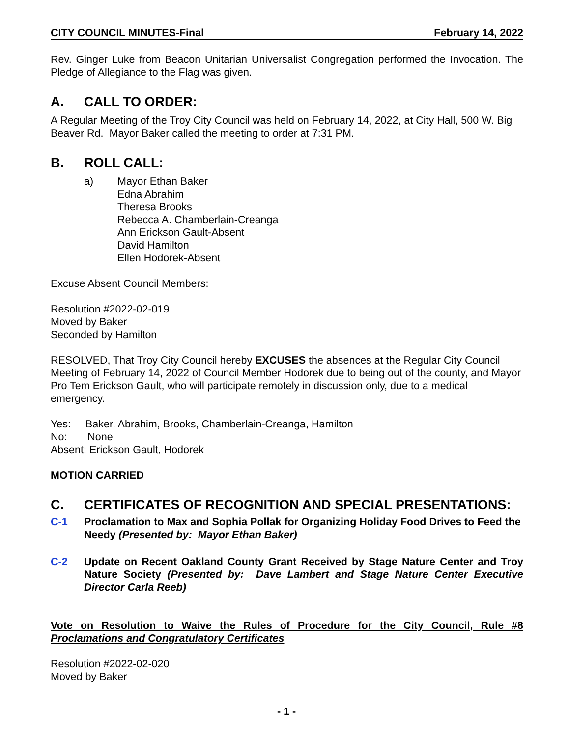CITY COUNCIL MINUTES-Final February 14, 2022
Rev. Ginger Luke from Beacon Unitarian Universalist Congregation performed the Invocation. The Pledge of Allegiance to the Flag was given.
A. CALL TO ORDER:
A Regular Meeting of the Troy City Council was held on February 14, 2022, at City Hall, 500 W. Big Beaver Rd. Mayor Baker called the meeting to order at 7:31 PM.
B. ROLL CALL:
a) Mayor Ethan Baker
Edna Abrahim
Theresa Brooks
Rebecca A. Chamberlain-Creanga
Ann Erickson Gault-Absent
David Hamilton
Ellen Hodorek-Absent
Excuse Absent Council Members:
Resolution #2022-02-019
Moved by Baker
Seconded by Hamilton
RESOLVED, That Troy City Council hereby EXCUSES the absences at the Regular City Council Meeting of February 14, 2022 of Council Member Hodorek due to being out of the county, and Mayor Pro Tem Erickson Gault, who will participate remotely in discussion only, due to a medical emergency.
Yes: Baker, Abrahim, Brooks, Chamberlain-Creanga, Hamilton
No: None
Absent: Erickson Gault, Hodorek
MOTION CARRIED
C. CERTIFICATES OF RECOGNITION AND SPECIAL PRESENTATIONS:
C-1 Proclamation to Max and Sophia Pollak for Organizing Holiday Food Drives to Feed the Needy (Presented by: Mayor Ethan Baker)
C-2 Update on Recent Oakland County Grant Received by Stage Nature Center and Troy Nature Society (Presented by: Dave Lambert and Stage Nature Center Executive Director Carla Reeb)
Vote on Resolution to Waive the Rules of Procedure for the City Council, Rule #8 Proclamations and Congratulatory Certificates
Resolution #2022-02-020
Moved by Baker
- 1 -